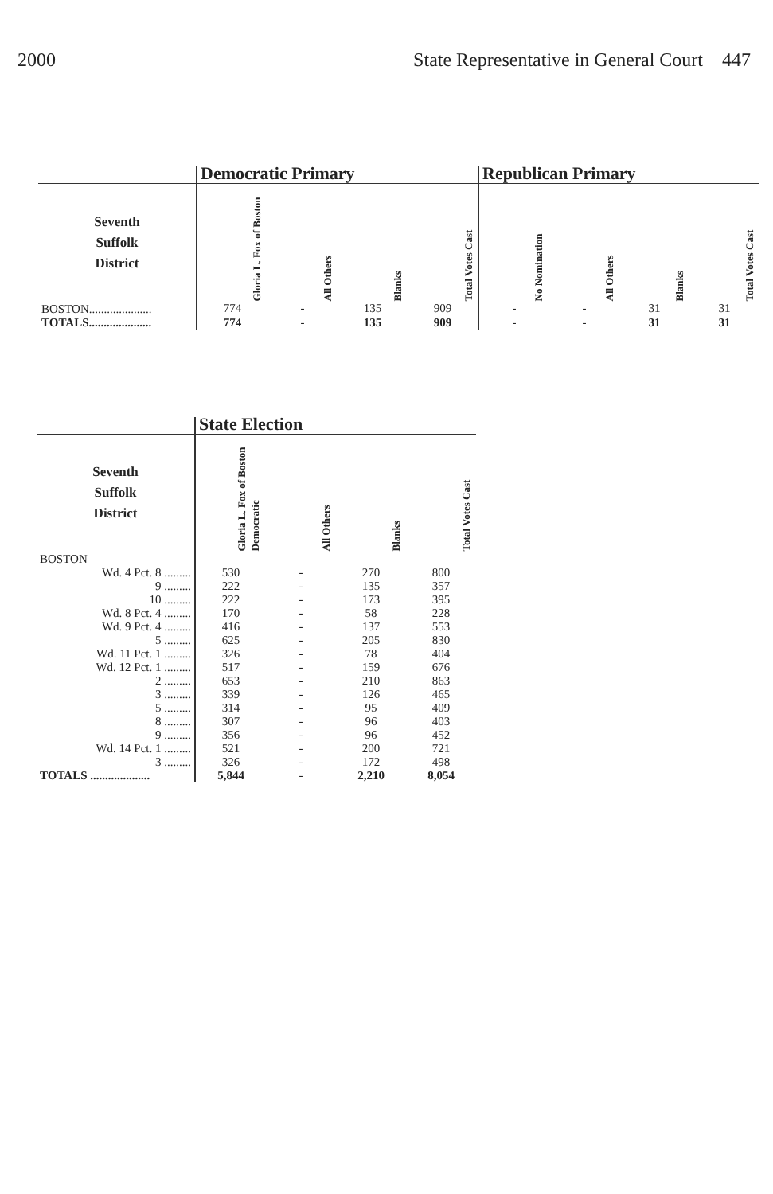2000 State Representative in General Court 447
| | Democratic Primary | | | | Republican Primary | | | |
| --- | --- | --- | --- | --- | --- | --- | --- | --- |
| Seventh Suffolk District | Gloria L. Fox of Boston | All Others | Blanks | Total Votes Cast | No Nomination | All Others | Blanks | Total Votes Cast |
| BOSTON..................... | 774 | - | 135 | 909 | - | - | 31 | 31 |
| TOTALS..................... | 774 | - | 135 | 909 | - | - | 31 | 31 |
| | State Election | | | |
| --- | --- | --- | --- | --- |
| Seventh Suffolk District | Gloria L. Fox of Boston Democratic | All Others | Blanks | Total Votes Cast |
| BOSTON | | | | |
| Wd. 4 Pct. 8 ......... | 530 | - | 270 | 800 |
| 9 ......... | 222 | - | 135 | 357 |
| 10 ......... | 222 | - | 173 | 395 |
| Wd. 8 Pct. 4 ......... | 170 | - | 58 | 228 |
| Wd. 9 Pct. 4 ......... | 416 | - | 137 | 553 |
| 5 ......... | 625 | - | 205 | 830 |
| Wd. 11 Pct. 1 ......... | 326 | - | 78 | 404 |
| Wd. 12 Pct. 1 ......... | 517 | - | 159 | 676 |
| 2 ......... | 653 | - | 210 | 863 |
| 3 ......... | 339 | - | 126 | 465 |
| 5 ......... | 314 | - | 95 | 409 |
| 8 ......... | 307 | - | 96 | 403 |
| 9 ......... | 356 | - | 96 | 452 |
| Wd. 14 Pct. 1 ......... | 521 | - | 200 | 721 |
| 3 ......... | 326 | - | 172 | 498 |
| TOTALS .................... | 5,844 | - | 2,210 | 8,054 |